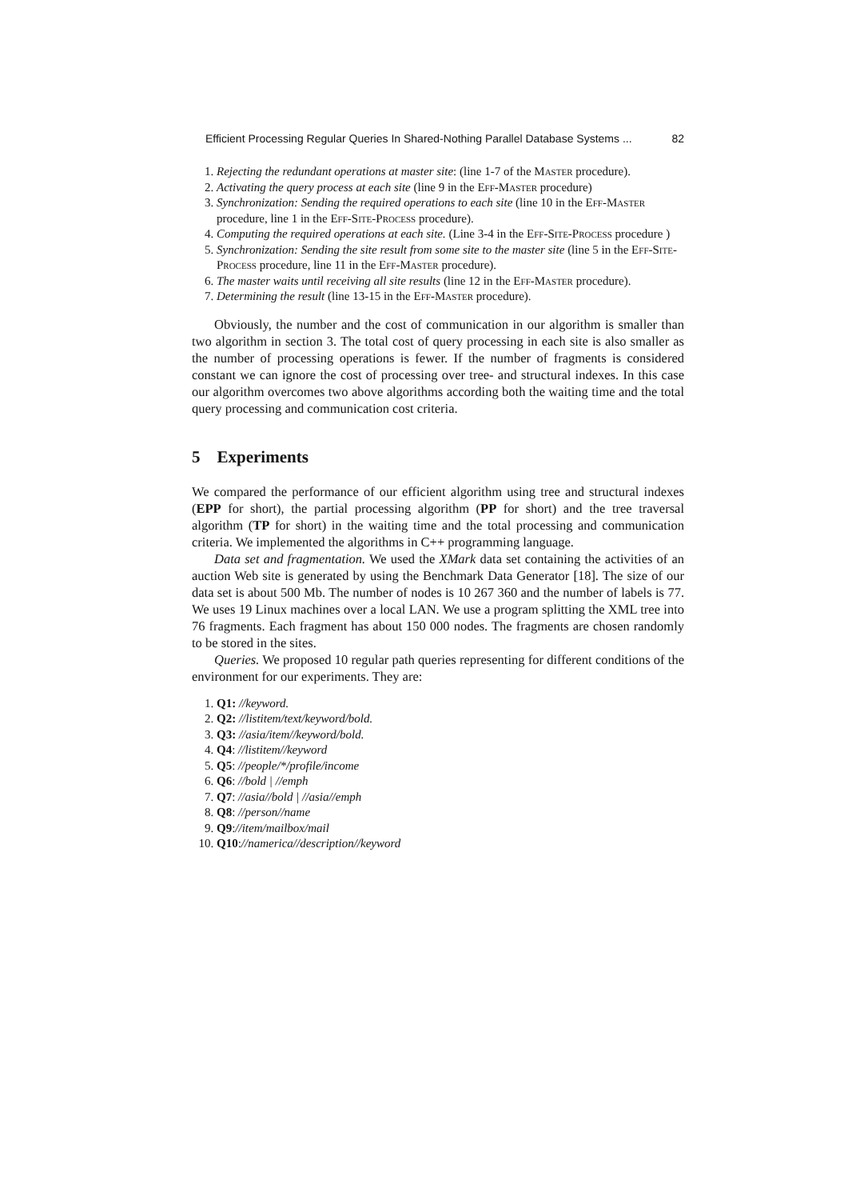Efficient Processing Regular Queries In Shared-Nothing Parallel Database Systems ... 82
1. Rejecting the redundant operations at master site: (line 1-7 of the Master procedure).
2. Activating the query process at each site (line 9 in the Eff-Master procedure)
3. Synchronization: Sending the required operations to each site (line 10 in the Eff-Master procedure, line 1 in the Eff-Site-Process procedure).
4. Computing the required operations at each site. (Line 3-4 in the Eff-Site-Process procedure )
5. Synchronization: Sending the site result from some site to the master site (line 5 in the Eff-Site-Process procedure, line 11 in the Eff-Master procedure).
6. The master waits until receiving all site results (line 12 in the Eff-Master procedure).
7. Determining the result (line 13-15 in the Eff-Master procedure).
Obviously, the number and the cost of communication in our algorithm is smaller than two algorithm in section 3. The total cost of query processing in each site is also smaller as the number of processing operations is fewer. If the number of fragments is considered constant we can ignore the cost of processing over tree- and structural indexes. In this case our algorithm overcomes two above algorithms according both the waiting time and the total query processing and communication cost criteria.
5 Experiments
We compared the performance of our efficient algorithm using tree and structural indexes (EPP for short), the partial processing algorithm (PP for short) and the tree traversal algorithm (TP for short) in the waiting time and the total processing and communication criteria. We implemented the algorithms in C++ programming language.
Data set and fragmentation. We used the XMark data set containing the activities of an auction Web site is generated by using the Benchmark Data Generator [18]. The size of our data set is about 500 Mb. The number of nodes is 10 267 360 and the number of labels is 77. We uses 19 Linux machines over a local LAN. We use a program splitting the XML tree into 76 fragments. Each fragment has about 150 000 nodes. The fragments are chosen randomly to be stored in the sites.
Queries. We proposed 10 regular path queries representing for different conditions of the environment for our experiments. They are:
1. Q1: //keyword.
2. Q2: //listitem/text/keyword/bold.
3. Q3: //asia/item//keyword/bold.
4. Q4: //listitem//keyword
5. Q5: //people/*/profile/income
6. Q6: //bold | //emph
7. Q7: //asia//bold | //asia//emph
8. Q8: //person//name
9. Q9://item/mailbox/mail
10. Q10://namerica//description//keyword